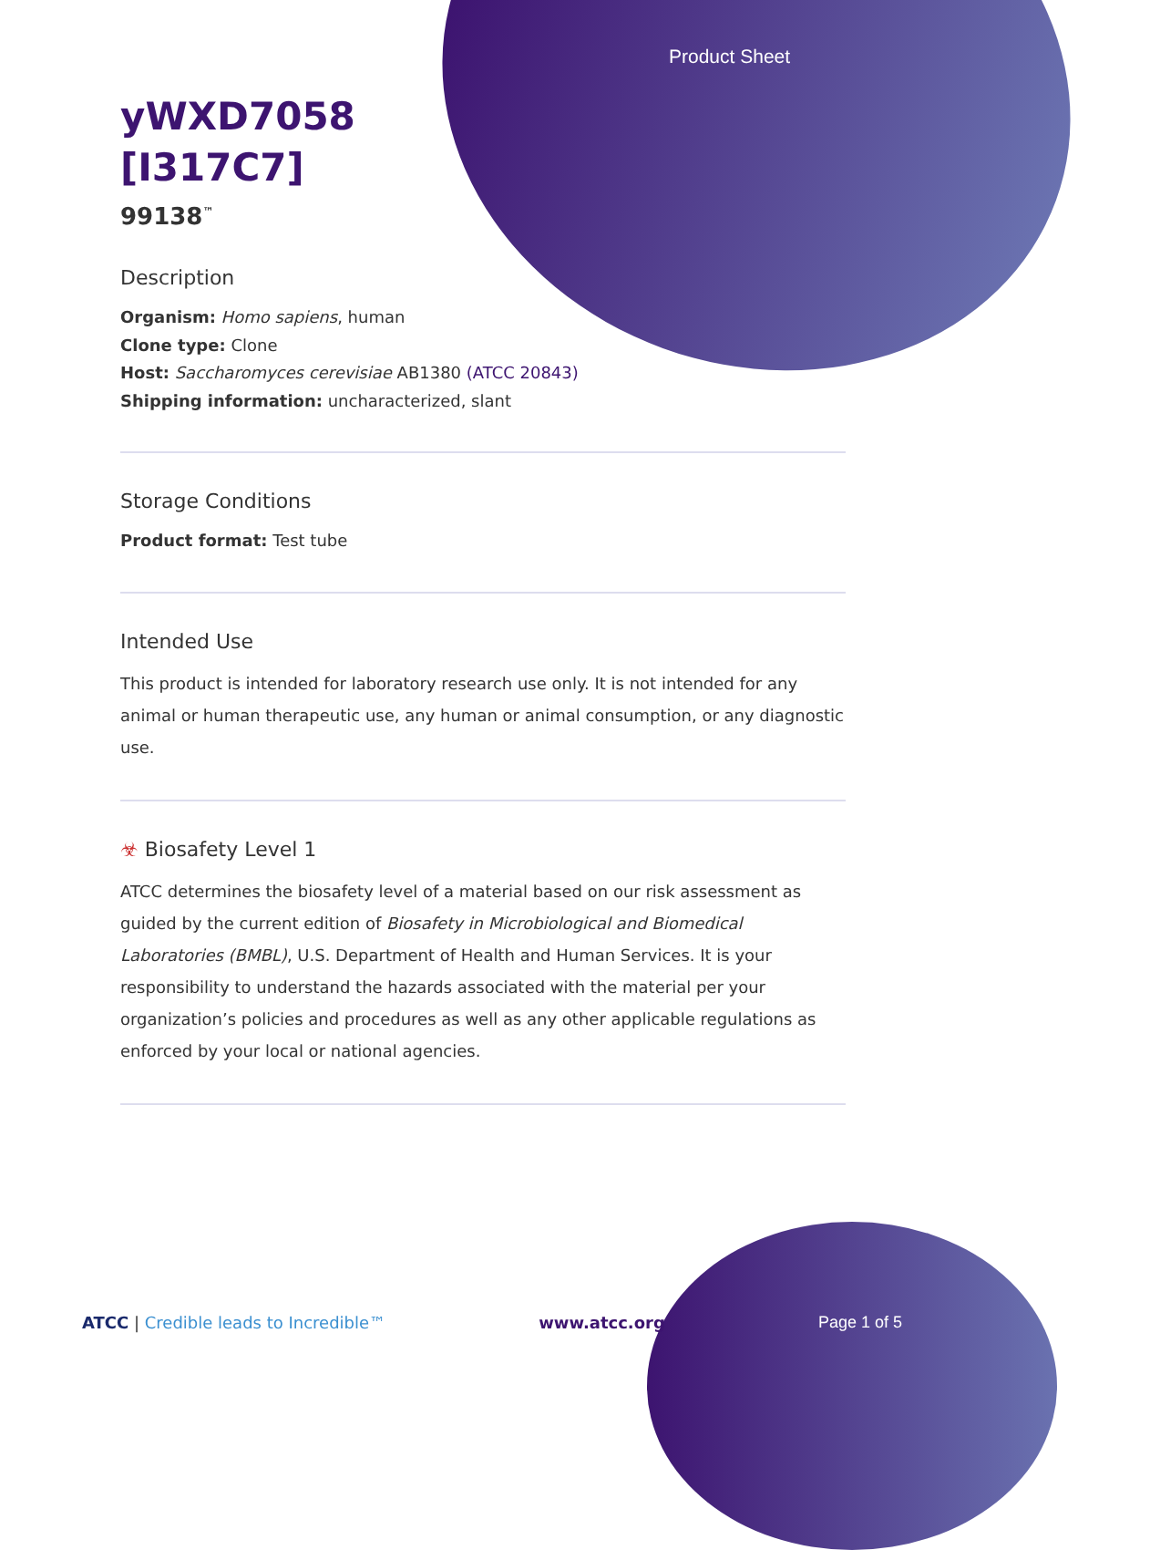Product Sheet
yWXD7058
[I317C7]
99138<sup>™</sup>
Description
Organism: Homo sapiens, human
Clone type: Clone
Host: Saccharomyces cerevisiae AB1380 (ATCC 20843)
Shipping information: uncharacterized, slant
Storage Conditions
Product format: Test tube
Intended Use
This product is intended for laboratory research use only. It is not intended for any animal or human therapeutic use, any human or animal consumption, or any diagnostic use.
☣ Biosafety Level 1
ATCC determines the biosafety level of a material based on our risk assessment as guided by the current edition of Biosafety in Microbiological and Biomedical Laboratories (BMBL), U.S. Department of Health and Human Services. It is your responsibility to understand the hazards associated with the material per your organization’s policies and procedures as well as any other applicable regulations as enforced by your local or national agencies.
ATCC | Credible leads to Incredible™ www.atcc.org Page 1 of 5